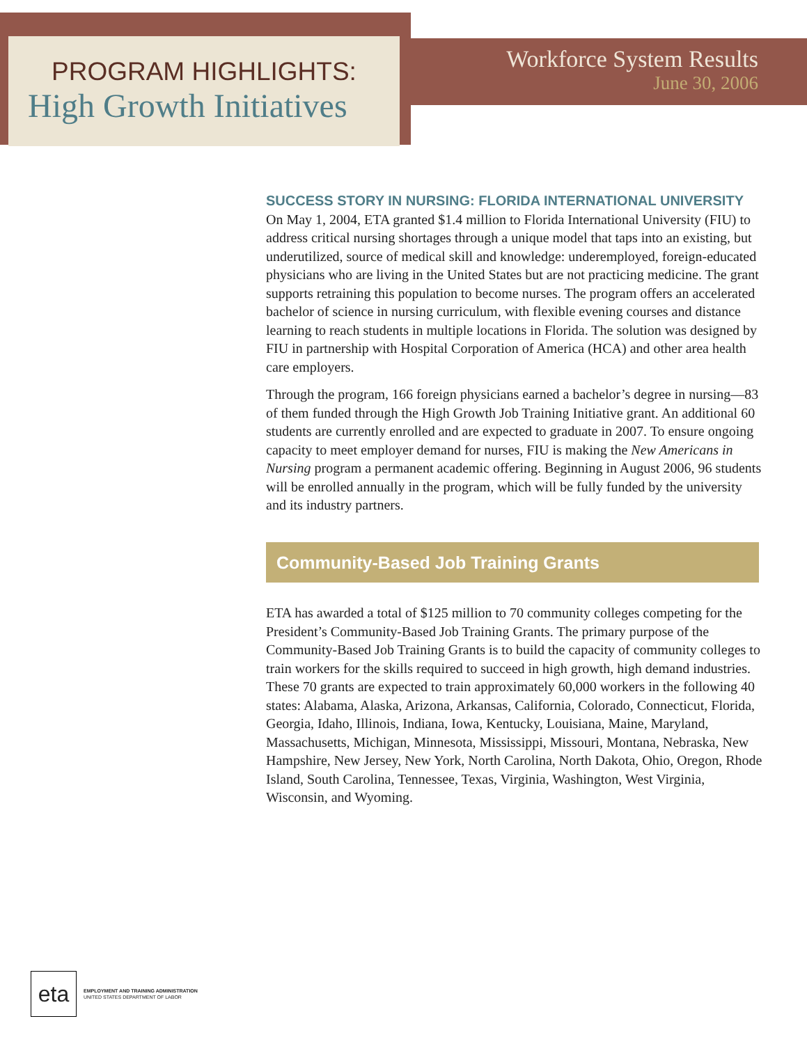PROGRAM HIGHLIGHTS:
High Growth Initiatives
Workforce System Results
June 30, 2006
SUCCESS STORY IN NURSING: FLORIDA INTERNATIONAL UNIVERSITY
On May 1, 2004, ETA granted $1.4 million to Florida International University (FIU) to address critical nursing shortages through a unique model that taps into an existing, but underutilized, source of medical skill and knowledge: underemployed, foreign-educated physicians who are living in the United States but are not practicing medicine. The grant supports retraining this population to become nurses. The program offers an accelerated bachelor of science in nursing curriculum, with flexible evening courses and distance learning to reach students in multiple locations in Florida. The solution was designed by FIU in partnership with Hospital Corporation of America (HCA) and other area health care employers.
Through the program, 166 foreign physicians earned a bachelor’s degree in nursing—83 of them funded through the High Growth Job Training Initiative grant. An additional 60 students are currently enrolled and are expected to graduate in 2007. To ensure ongoing capacity to meet employer demand for nurses, FIU is making the New Americans in Nursing program a permanent academic offering. Beginning in August 2006, 96 students will be enrolled annually in the program, which will be fully funded by the university and its industry partners.
Community-Based Job Training Grants
ETA has awarded a total of $125 million to 70 community colleges competing for the President’s Community-Based Job Training Grants. The primary purpose of the Community-Based Job Training Grants is to build the capacity of community colleges to train workers for the skills required to succeed in high growth, high demand industries. These 70 grants are expected to train approximately 60,000 workers in the following 40 states: Alabama, Alaska, Arizona, Arkansas, California, Colorado, Connecticut, Florida, Georgia, Idaho, Illinois, Indiana, Iowa, Kentucky, Louisiana, Maine, Maryland, Massachusetts, Michigan, Minnesota, Mississippi, Missouri, Montana, Nebraska, New Hampshire, New Jersey, New York, North Carolina, North Dakota, Ohio, Oregon, Rhode Island, South Carolina, Tennessee, Texas, Virginia, Washington, West Virginia, Wisconsin, and Wyoming.
eta
EMPLOYMENT AND TRAINING ADMINISTRATION
UNITED STATES DEPARTMENT OF LABOR